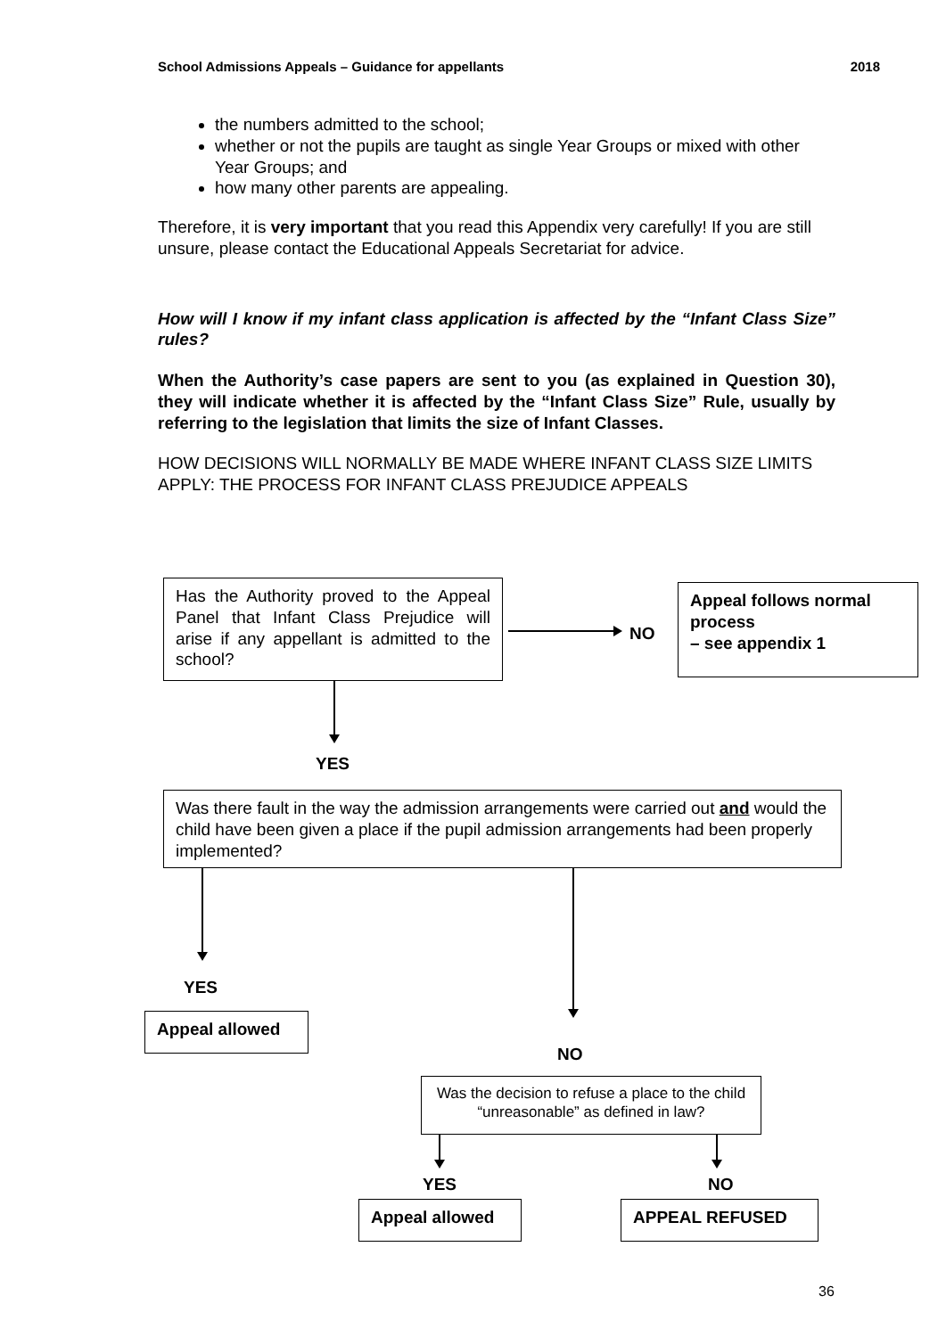School Admissions Appeals – Guidance for appellants 2018
the numbers admitted to the school;
whether or not the pupils are taught as single Year Groups or mixed with other Year Groups; and
how many other parents are appealing.
Therefore, it is very important that you read this Appendix very carefully! If you are still unsure, please contact the Educational Appeals Secretariat for advice.
How will I know if my infant class application is affected by the “Infant Class Size” rules?
When the Authority’s case papers are sent to you (as explained in Question 30), they will indicate whether it is affected by the “Infant Class Size” Rule, usually by referring to the legislation that limits the size of Infant Classes.
HOW DECISIONS WILL NORMALLY BE MADE WHERE INFANT CLASS SIZE LIMITS APPLY: THE PROCESS FOR INFANT CLASS PREJUDICE APPEALS
Has the Authority proved to the Appeal Panel that Infant Class Prejudice will arise if any appellant is admitted to the school?
NO
Appeal follows normal process
– see appendix 1
YES
Was there fault in the way the admission arrangements were carried out and would the child have been given a place if the pupil admission arrangements had been properly implemented?
YES
Appeal allowed
NO
Was the decision to refuse a place to the child “unreasonable” as defined in law?
YES NO
Appeal allowed APPEAL REFUSED
36